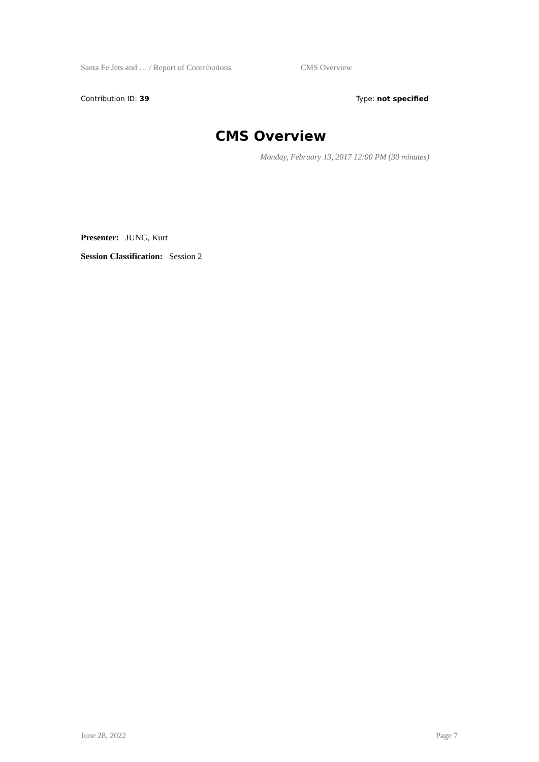Santa Fe Jets and … / Report of Contributions CMS Overview
Contribution ID: 39 Type: not specified
CMS Overview
Monday, February 13, 2017 12:00 PM (30 minutes)
Presenter: JUNG, Kurt
Session Classification: Session 2
June 28, 2022 Page 7